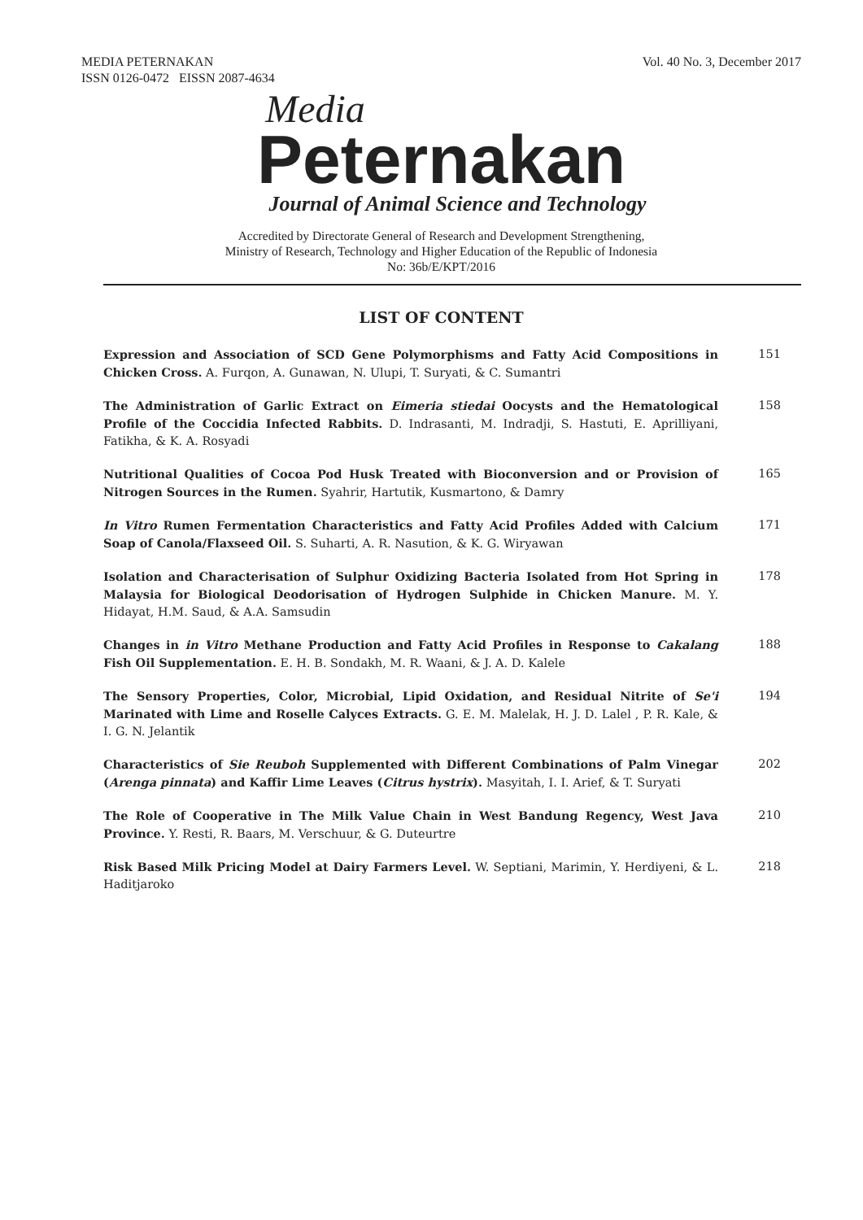MEDIA PETERNAKAN
ISSN 0126-0472 EISSN 2087-4634
Vol. 40 No. 3, December 2017
Media
Peternakan
Journal of Animal Science and Technology
Accredited by Directorate General of Research and Development Strengthening,
Ministry of Research, Technology and Higher Education of the Republic of Indonesia
No: 36b/E/KPT/2016
LIST OF CONTENT
Expression and Association of SCD Gene Polymorphisms and Fatty Acid Compositions in Chicken Cross. A. Furqon, A. Gunawan, N. Ulupi, T. Suryati, & C. Sumantri
151
The Administration of Garlic Extract on Eimeria stiedai Oocysts and the Hematological Profile of the Coccidia Infected Rabbits. D. Indrasanti, M. Indradji, S. Hastuti, E. Aprilliyani, Fatikha, & K. A. Rosyadi
158
Nutritional Qualities of Cocoa Pod Husk Treated with Bioconversion and or Provision of Nitrogen Sources in the Rumen. Syahrir, Hartutik, Kusmartono, & Damry
165
In Vitro Rumen Fermentation Characteristics and Fatty Acid Profiles Added with Calcium Soap of Canola/Flaxseed Oil. S. Suharti, A. R. Nasution, & K. G. Wiryawan
171
Isolation and Characterisation of Sulphur Oxidizing Bacteria Isolated from Hot Spring in Malaysia for Biological Deodorisation of Hydrogen Sulphide in Chicken Manure. M. Y. Hidayat, H.M. Saud, & A.A. Samsudin
178
Changes in in Vitro Methane Production and Fatty Acid Profiles in Response to Cakalang Fish Oil Supplementation. E. H. B. Sondakh, M. R. Waani, & J. A. D. Kalele
188
The Sensory Properties, Color, Microbial, Lipid Oxidation, and Residual Nitrite of Se'i Marinated with Lime and Roselle Calyces Extracts. G. E. M. Malelak, H. J. D. Lalel , P. R. Kale, & I. G. N. Jelantik
194
Characteristics of Sie Reuboh Supplemented with Different Combinations of Palm Vinegar (Arenga pinnata) and Kaffir Lime Leaves (Citrus hystrix). Masyitah, I. I. Arief, & T. Suryati
202
The Role of Cooperative in The Milk Value Chain in West Bandung Regency, West Java Province. Y. Resti, R. Baars, M. Verschuur, & G. Duteurtre
210
Risk Based Milk Pricing Model at Dairy Farmers Level. W. Septiani, Marimin, Y. Herdiyeni, & L. Haditjaroko
218